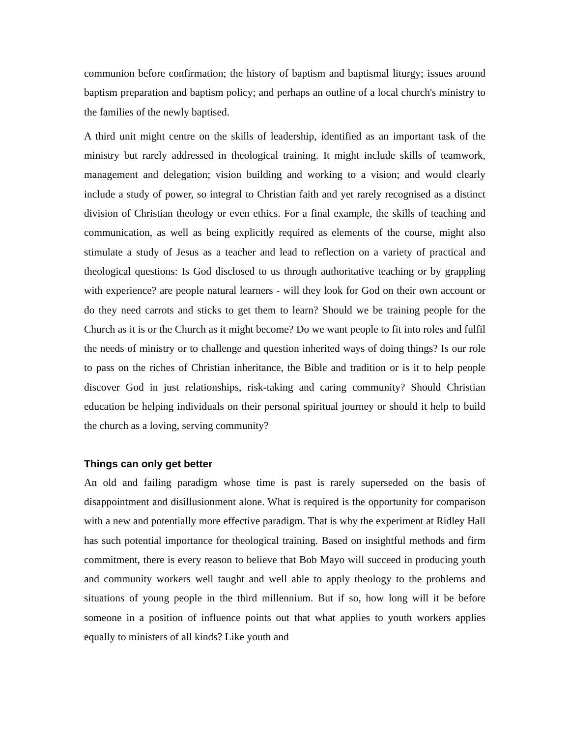communion before confirmation; the history of baptism and baptismal liturgy; issues around baptism preparation and baptism policy; and perhaps an outline of a local church's ministry to the families of the newly baptised.
A third unit might centre on the skills of leadership, identified as an important task of the ministry but rarely addressed in theological training. It might include skills of teamwork, management and delegation; vision building and working to a vision; and would clearly include a study of power, so integral to Christian faith and yet rarely recognised as a distinct division of Christian theology or even ethics. For a final example, the skills of teaching and communication, as well as being explicitly required as elements of the course, might also stimulate a study of Jesus as a teacher and lead to reflection on a variety of practical and theological questions: Is God disclosed to us through authoritative teaching or by grappling with experience? are people natural learners - will they look for God on their own account or do they need carrots and sticks to get them to learn? Should we be training people for the Church as it is or the Church as it might become? Do we want people to fit into roles and fulfil the needs of ministry or to challenge and question inherited ways of doing things? Is our role to pass on the riches of Christian inheritance, the Bible and tradition or is it to help people discover God in just relationships, risk-taking and caring community? Should Christian education be helping individuals on their personal spiritual journey or should it help to build the church as a loving, serving community?
Things can only get better
An old and failing paradigm whose time is past is rarely superseded on the basis of disappointment and disillusionment alone. What is required is the opportunity for comparison with a new and potentially more effective paradigm. That is why the experiment at Ridley Hall has such potential importance for theological training. Based on insightful methods and firm commitment, there is every reason to believe that Bob Mayo will succeed in producing youth and community workers well taught and well able to apply theology to the problems and situations of young people in the third millennium. But if so, how long will it be before someone in a position of influence points out that what applies to youth workers applies equally to ministers of all kinds? Like youth and